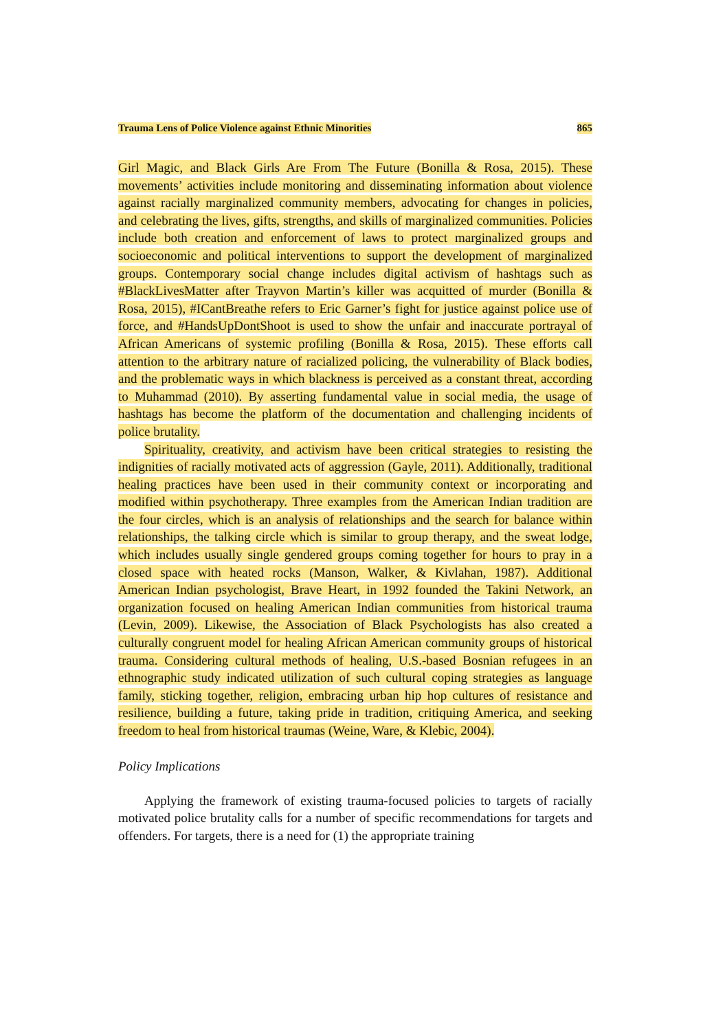Trauma Lens of Police Violence against Ethnic Minorities 865
Girl Magic, and Black Girls Are From The Future (Bonilla & Rosa, 2015). These movements’ activities include monitoring and disseminating information about violence against racially marginalized community members, advocating for changes in policies, and celebrating the lives, gifts, strengths, and skills of marginalized communities. Policies include both creation and enforcement of laws to protect marginalized groups and socioeconomic and political interventions to support the development of marginalized groups. Contemporary social change includes digital activism of hashtags such as #BlackLivesMatter after Trayvon Martin’s killer was acquitted of murder (Bonilla & Rosa, 2015), #ICantBreathe refers to Eric Garner’s fight for justice against police use of force, and #HandsUpDontShoot is used to show the unfair and inaccurate portrayal of African Americans of systemic profiling (Bonilla & Rosa, 2015). These efforts call attention to the arbitrary nature of racialized policing, the vulnerability of Black bodies, and the problematic ways in which blackness is perceived as a constant threat, according to Muhammad (2010). By asserting fundamental value in social media, the usage of hashtags has become the platform of the documentation and challenging incidents of police brutality.
Spirituality, creativity, and activism have been critical strategies to resisting the indignities of racially motivated acts of aggression (Gayle, 2011). Additionally, traditional healing practices have been used in their community context or incorporating and modified within psychotherapy. Three examples from the American Indian tradition are the four circles, which is an analysis of relationships and the search for balance within relationships, the talking circle which is similar to group therapy, and the sweat lodge, which includes usually single gendered groups coming together for hours to pray in a closed space with heated rocks (Manson, Walker, & Kivlahan, 1987). Additional American Indian psychologist, Brave Heart, in 1992 founded the Takini Network, an organization focused on healing American Indian communities from historical trauma (Levin, 2009). Likewise, the Association of Black Psychologists has also created a culturally congruent model for healing African American community groups of historical trauma. Considering cultural methods of healing, U.S.-based Bosnian refugees in an ethnographic study indicated utilization of such cultural coping strategies as language family, sticking together, religion, embracing urban hip hop cultures of resistance and resilience, building a future, taking pride in tradition, critiquing America, and seeking freedom to heal from historical traumas (Weine, Ware, & Klebic, 2004).
Policy Implications
Applying the framework of existing trauma-focused policies to targets of racially motivated police brutality calls for a number of specific recommendations for targets and offenders. For targets, there is a need for (1) the appropriate training